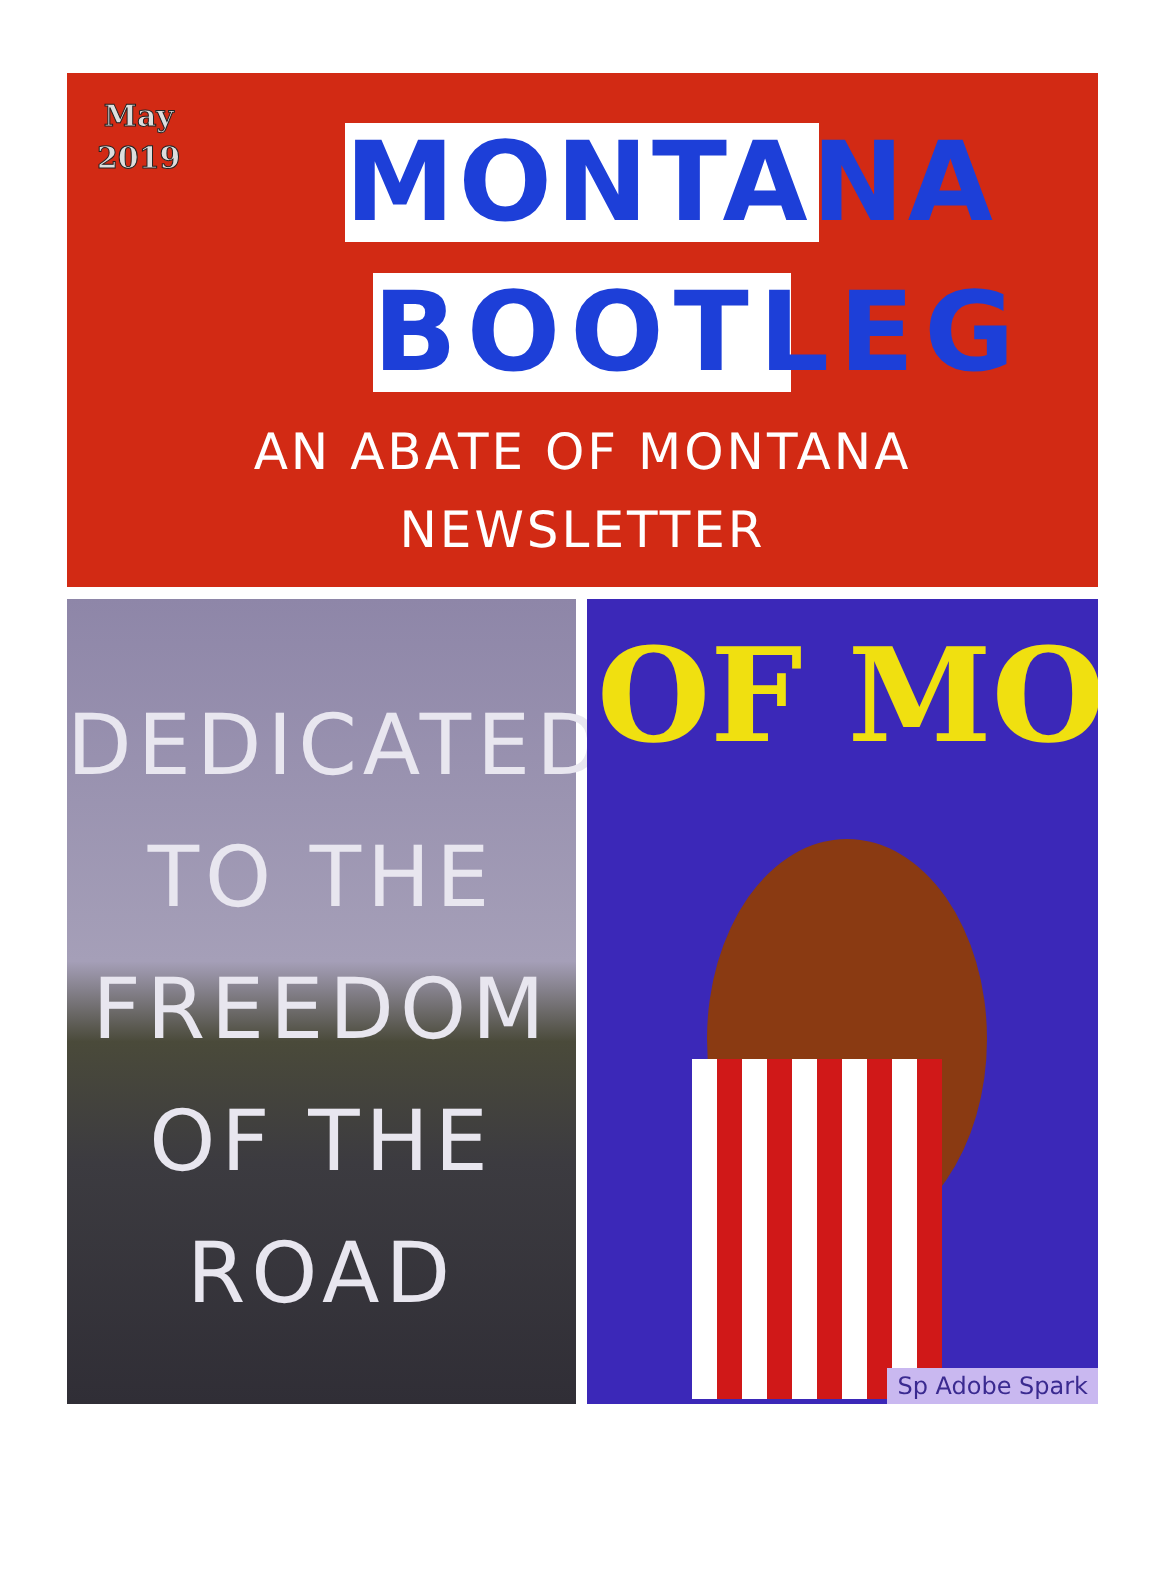May
2019
MONTANA
BOOTLEG
AN ABATE OF MONTANA
NEWSLETTER
DEDICATED
TO THE
FREEDOM
OF THE
ROAD
OF MO
Sp Adobe Spark